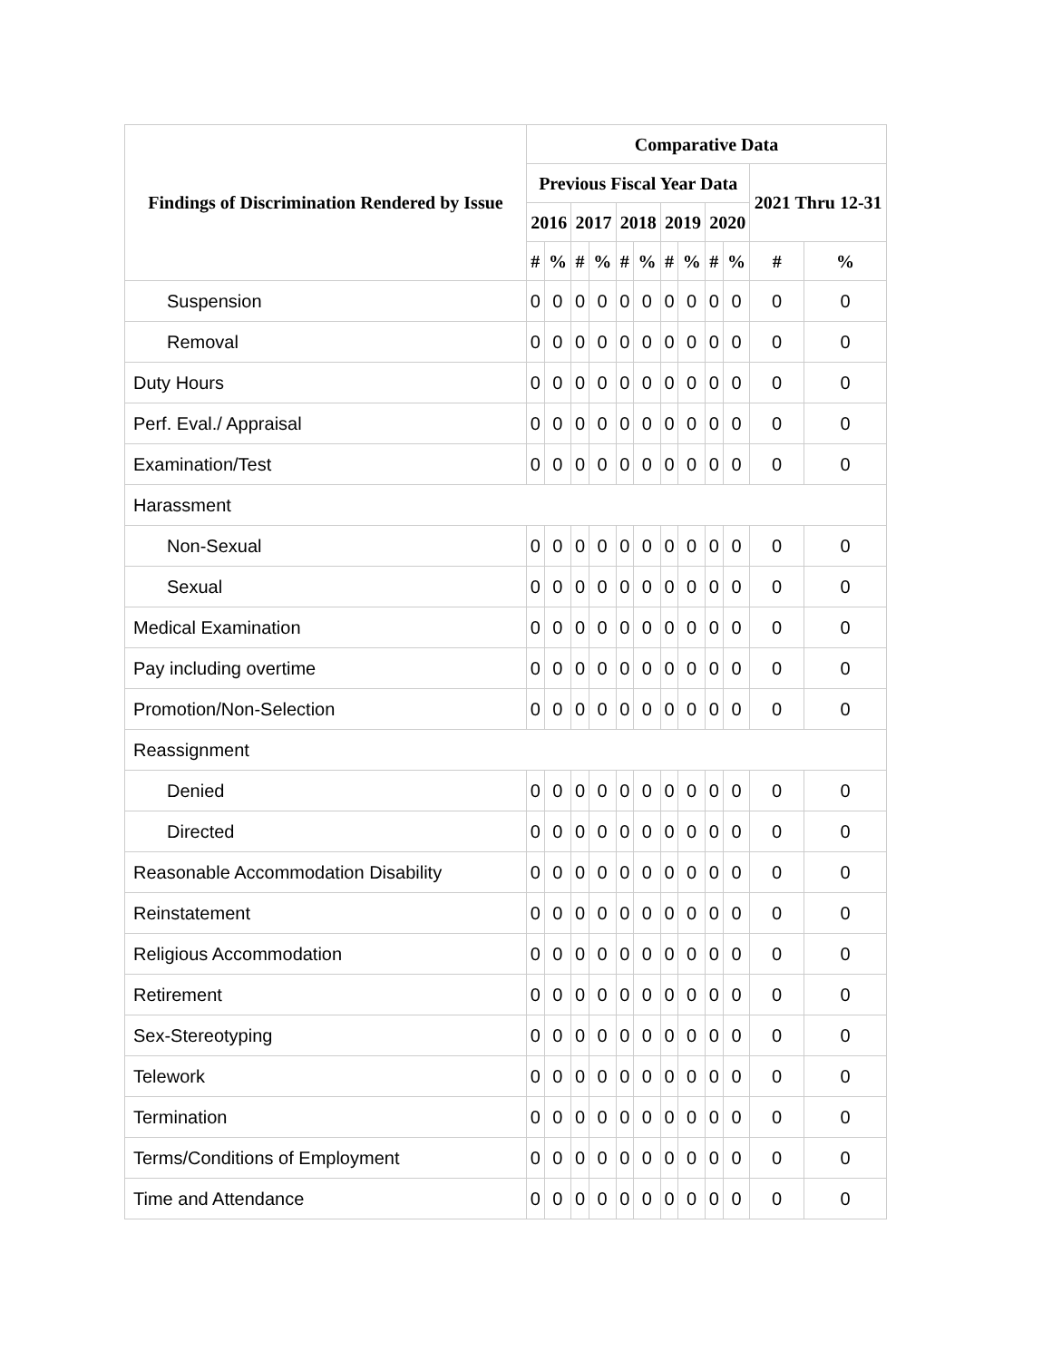| Findings of Discrimination Rendered by Issue | Comparative Data | | | | | | | | | | | |
| --- | --- | --- | --- | --- | --- | --- | --- | --- | --- | --- | --- | --- |
| | Previous Fiscal Year Data | | | | | | | | | | 2021 Thru 12-31 | |
| | 2016 | | 2017 | | 2018 | | 2019 | | 2020 | | | |
| | # | % | # | % | # | % | # | % | # | % | # | % |
| Suspension | 0 | 0 | 0 | 0 | 0 | 0 | 0 | 0 | 0 | 0 | 0 | 0 |
| Removal | 0 | 0 | 0 | 0 | 0 | 0 | 0 | 0 | 0 | 0 | 0 | 0 |
| Duty Hours | 0 | 0 | 0 | 0 | 0 | 0 | 0 | 0 | 0 | 0 | 0 | 0 |
| Perf. Eval./ Appraisal | 0 | 0 | 0 | 0 | 0 | 0 | 0 | 0 | 0 | 0 | 0 | 0 |
| Examination/Test | 0 | 0 | 0 | 0 | 0 | 0 | 0 | 0 | 0 | 0 | 0 | 0 |
| Harassment | | | | | | | | | | | | |
| Non-Sexual | 0 | 0 | 0 | 0 | 0 | 0 | 0 | 0 | 0 | 0 | 0 | 0 |
| Sexual | 0 | 0 | 0 | 0 | 0 | 0 | 0 | 0 | 0 | 0 | 0 | 0 |
| Medical Examination | 0 | 0 | 0 | 0 | 0 | 0 | 0 | 0 | 0 | 0 | 0 | 0 |
| Pay including overtime | 0 | 0 | 0 | 0 | 0 | 0 | 0 | 0 | 0 | 0 | 0 | 0 |
| Promotion/Non-Selection | 0 | 0 | 0 | 0 | 0 | 0 | 0 | 0 | 0 | 0 | 0 | 0 |
| Reassignment | | | | | | | | | | | | |
| Denied | 0 | 0 | 0 | 0 | 0 | 0 | 0 | 0 | 0 | 0 | 0 | 0 |
| Directed | 0 | 0 | 0 | 0 | 0 | 0 | 0 | 0 | 0 | 0 | 0 | 0 |
| Reasonable Accommodation Disability | 0 | 0 | 0 | 0 | 0 | 0 | 0 | 0 | 0 | 0 | 0 | 0 |
| Reinstatement | 0 | 0 | 0 | 0 | 0 | 0 | 0 | 0 | 0 | 0 | 0 | 0 |
| Religious Accommodation | 0 | 0 | 0 | 0 | 0 | 0 | 0 | 0 | 0 | 0 | 0 | 0 |
| Retirement | 0 | 0 | 0 | 0 | 0 | 0 | 0 | 0 | 0 | 0 | 0 | 0 |
| Sex-Stereotyping | 0 | 0 | 0 | 0 | 0 | 0 | 0 | 0 | 0 | 0 | 0 | 0 |
| Telework | 0 | 0 | 0 | 0 | 0 | 0 | 0 | 0 | 0 | 0 | 0 | 0 |
| Termination | 0 | 0 | 0 | 0 | 0 | 0 | 0 | 0 | 0 | 0 | 0 | 0 |
| Terms/Conditions of Employment | 0 | 0 | 0 | 0 | 0 | 0 | 0 | 0 | 0 | 0 | 0 | 0 |
| Time and Attendance | 0 | 0 | 0 | 0 | 0 | 0 | 0 | 0 | 0 | 0 | 0 | 0 |